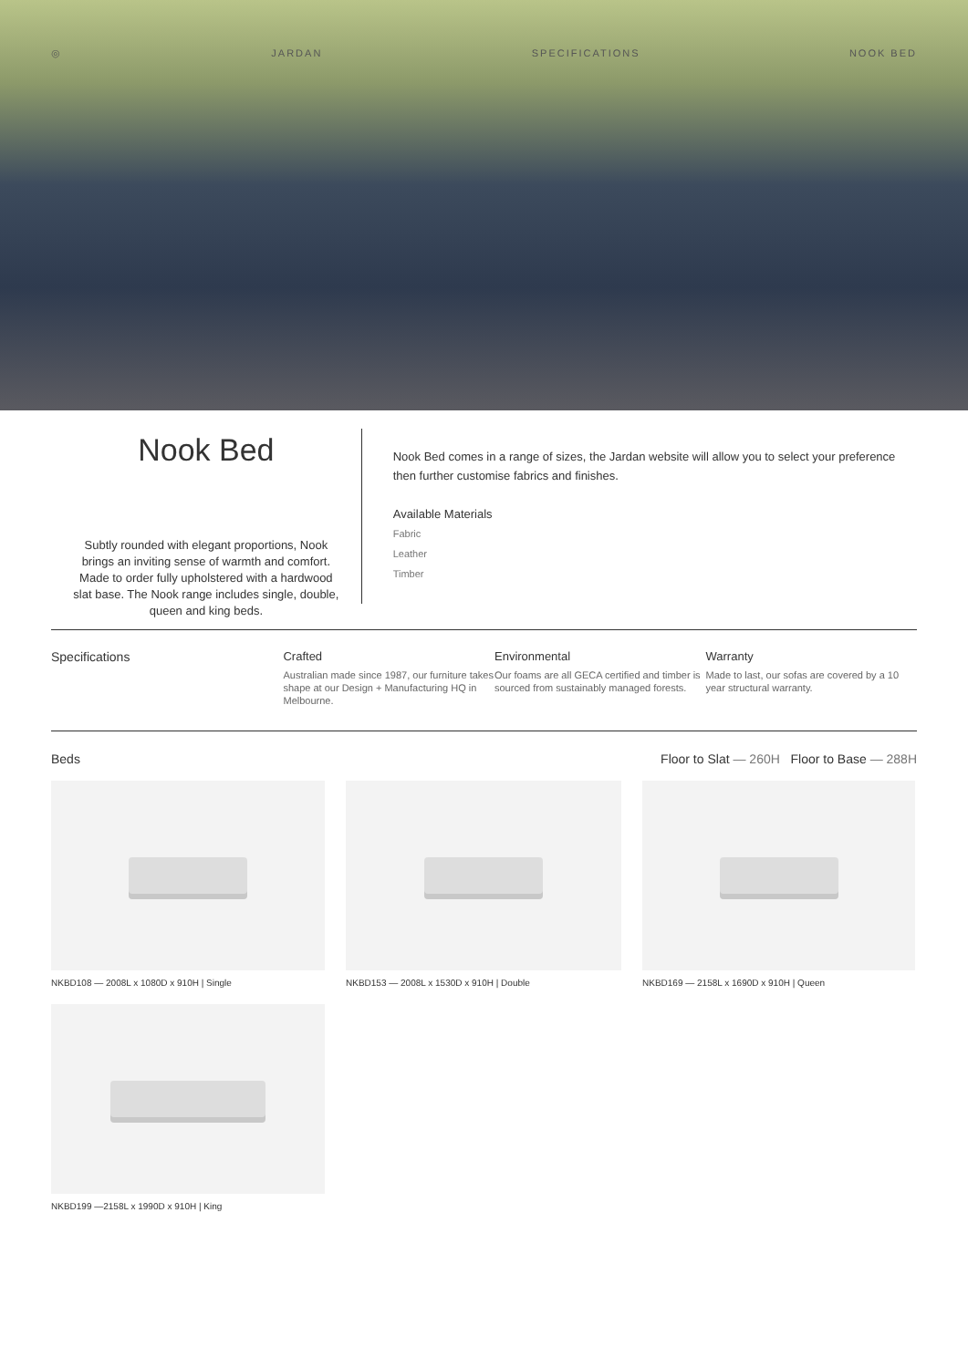◎ JARDAN SPECIFICATIONS NOOK BED
Nook Bed
Subtly rounded with elegant proportions, Nook brings an inviting sense of warmth and comfort. Made to order fully upholstered with a hardwood slat base. The Nook range includes single, double, queen and king beds.
Nook Bed comes in a range of sizes, the Jardan website will allow you to select your preference then further customise fabrics and finishes.
Available Materials
Fabric
Leather
Timber
Specifications Crafted
Australian made since 1987, our furniture takes shape at our Design + Manufacturing HQ in Melbourne.
Environmental
Our foams are all GECA certified and timber is sourced from sustainably managed forests.
Warranty
Made to last, our sofas are covered by a 10 year structural warranty.
Beds Floor to Slat — 260H Floor to Base — 288H
NKBD108 — 2008L x 1080D x 910H | Single
NKBD153 — 2008L x 1530D x 910H | Double
NKBD169 — 2158L x 1690D x 910H | Queen
NKBD199 —2158L x 1990D x 910H | King